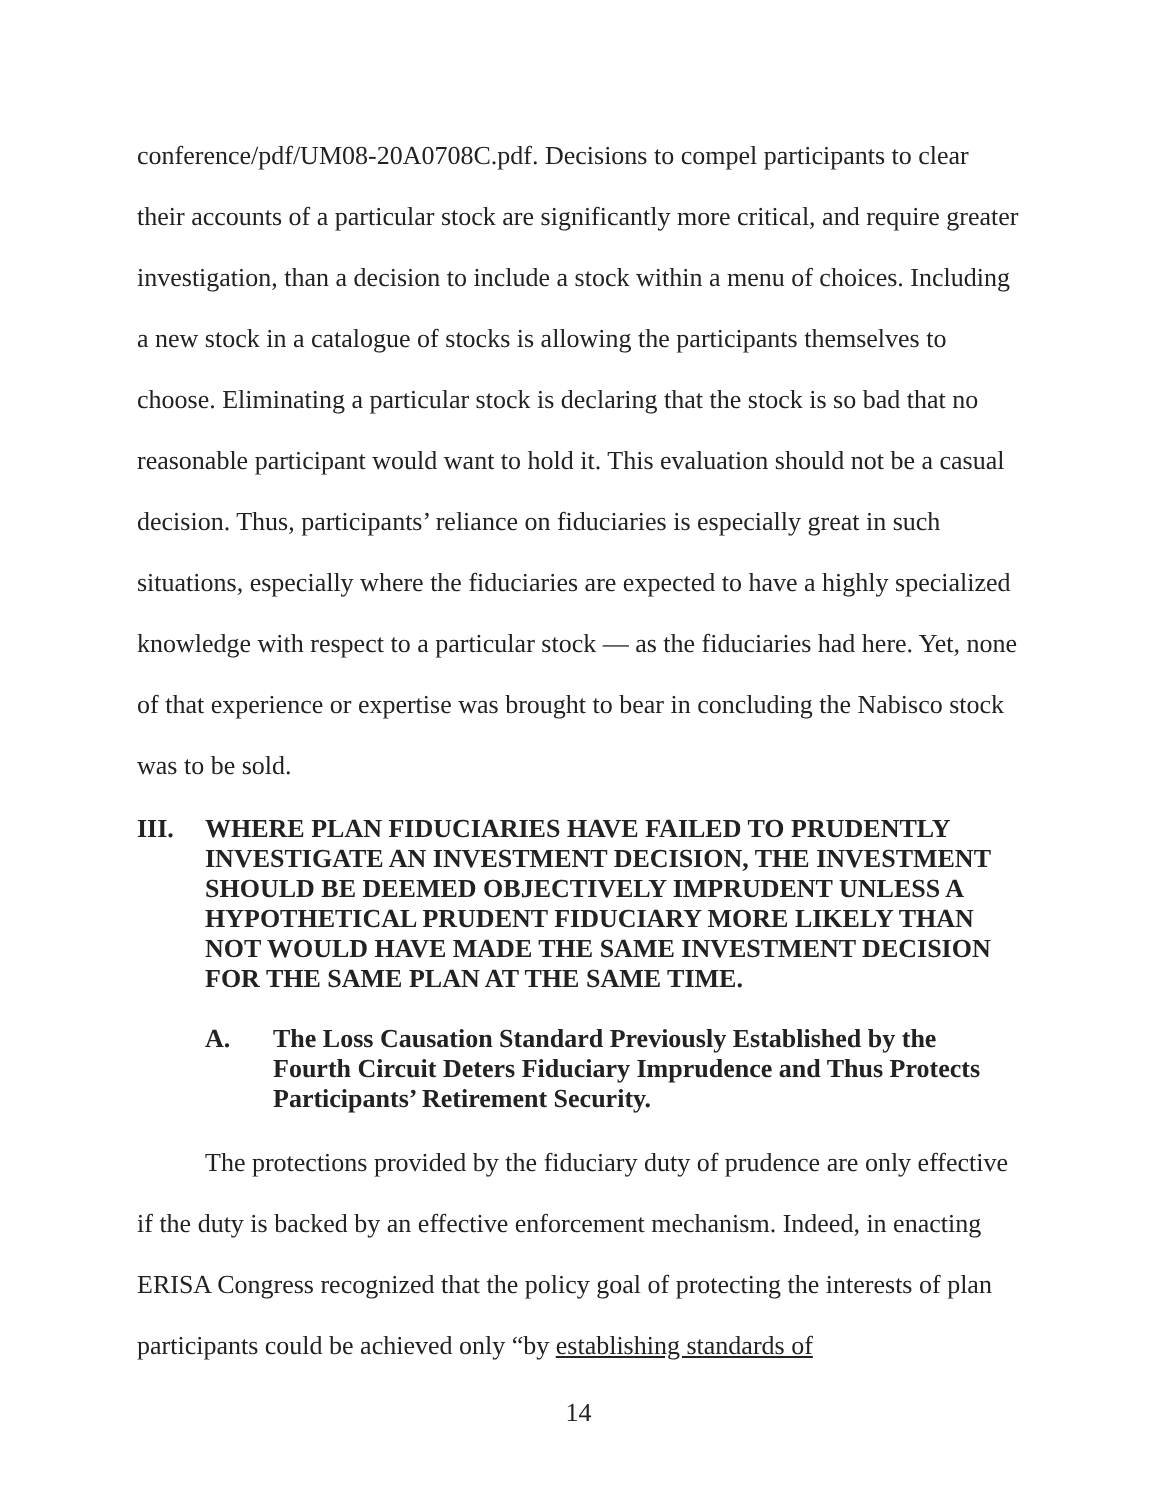conference/pdf/UM08-20A0708C.pdf. Decisions to compel participants to clear their accounts of a particular stock are significantly more critical, and require greater investigation, than a decision to include a stock within a menu of choices. Including a new stock in a catalogue of stocks is allowing the participants themselves to choose. Eliminating a particular stock is declaring that the stock is so bad that no reasonable participant would want to hold it. This evaluation should not be a casual decision. Thus, participants’ reliance on fiduciaries is especially great in such situations, especially where the fiduciaries are expected to have a highly specialized knowledge with respect to a particular stock — as the fiduciaries had here. Yet, none of that experience or expertise was brought to bear in concluding the Nabisco stock was to be sold.
III. WHERE PLAN FIDUCIARIES HAVE FAILED TO PRUDENTLY INVESTIGATE AN INVESTMENT DECISION, THE INVESTMENT SHOULD BE DEEMED OBJECTIVELY IMPRUDENT UNLESS A HYPOTHETICAL PRUDENT FIDUCIARY MORE LIKELY THAN NOT WOULD HAVE MADE THE SAME INVESTMENT DECISION FOR THE SAME PLAN AT THE SAME TIME.
A. The Loss Causation Standard Previously Established by the Fourth Circuit Deters Fiduciary Imprudence and Thus Protects Participants’ Retirement Security.
The protections provided by the fiduciary duty of prudence are only effective if the duty is backed by an effective enforcement mechanism. Indeed, in enacting ERISA Congress recognized that the policy goal of protecting the interests of plan participants could be achieved only “by establishing standards of
14